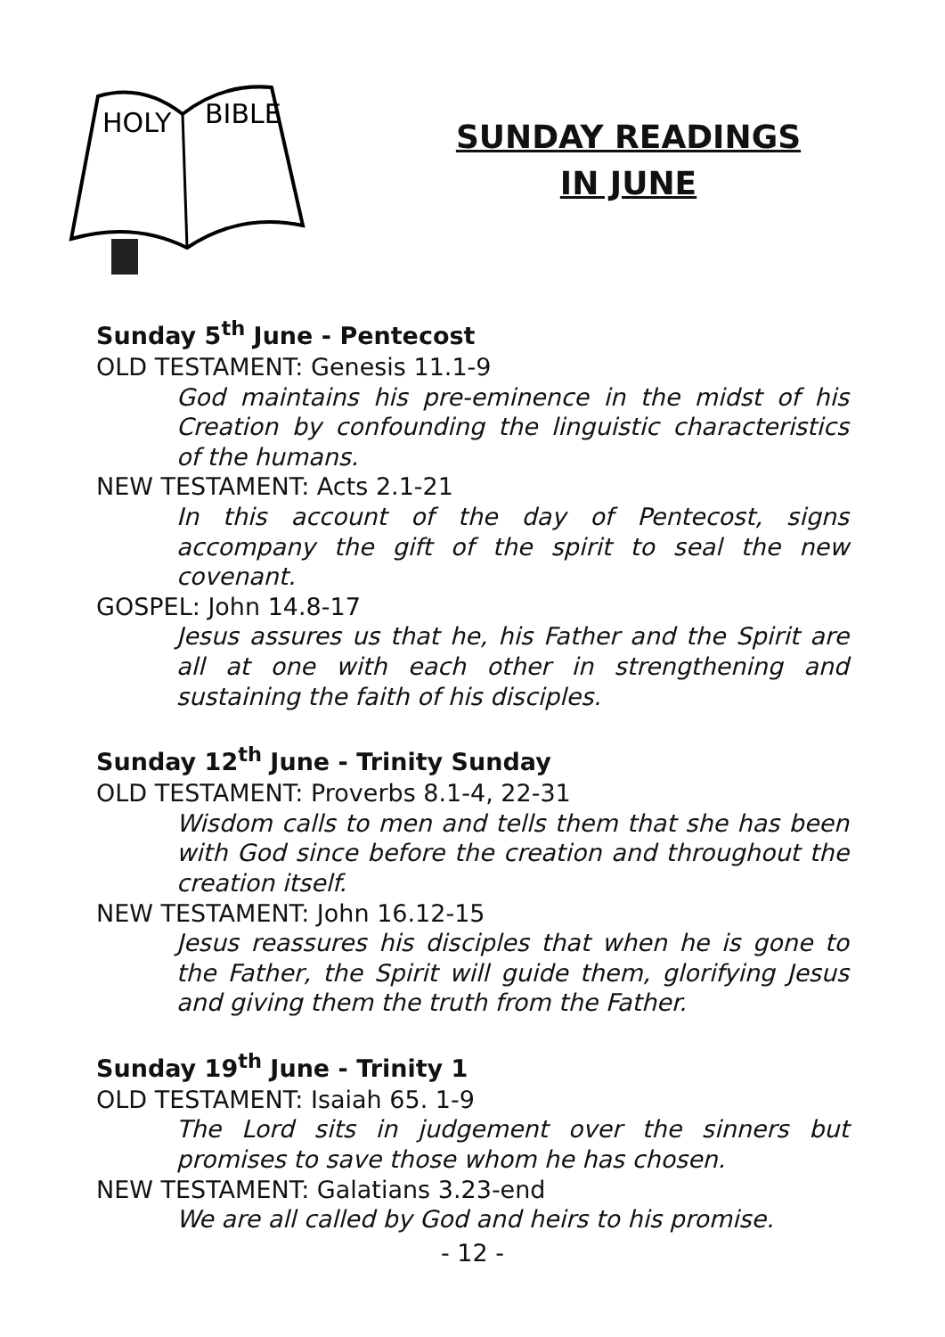HOLY
BIBLE
SUNDAY READINGS
IN JUNE
Sunday 5<sup>th</sup> June - Pentecost
OLD TESTAMENT: Genesis 11.1-9
God maintains his pre-eminence in the midst of his Creation by confounding the linguistic characteristics of the humans.
NEW TESTAMENT: Acts 2.1-21
In this account of the day of Pentecost, signs accompany the gift of the spirit to seal the new covenant.
GOSPEL: John 14.8-17
Jesus assures us that he, his Father and the Spirit are all at one with each other in strengthening and sustaining the faith of his disciples.
Sunday 12<sup>th</sup> June - Trinity Sunday
OLD TESTAMENT: Proverbs 8.1-4, 22-31
Wisdom calls to men and tells them that she has been with God since before the creation and throughout the creation itself.
NEW TESTAMENT: John 16.12-15
Jesus reassures his disciples that when he is gone to the Father, the Spirit will guide them, glorifying Jesus and giving them the truth from the Father.
Sunday 19<sup>th</sup> June - Trinity 1
OLD TESTAMENT: Isaiah 65. 1-9
The Lord sits in judgement over the sinners but promises to save those whom he has chosen.
NEW TESTAMENT: Galatians 3.23-end
We are all called by God and heirs to his promise.
- 12 -